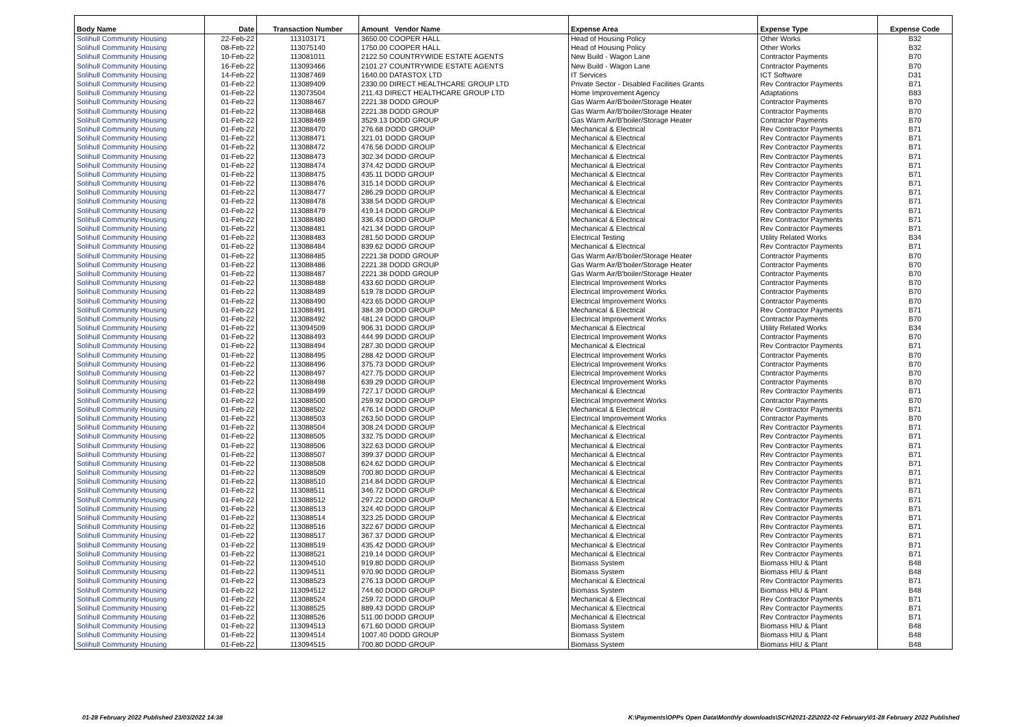| Body Name | Date | Transaction Number | Amount Vendor Name | Expense Area | Expense Type | Expense Code |
| --- | --- | --- | --- | --- | --- | --- |
| Solihull Community Housing | 22-Feb-22 | 113103171 | 3650.00 COOPER HALL | Head of Housing Policy | Other Works | B32 |
| Solihull Community Housing | 08-Feb-22 | 113075140 | 1750.00 COOPER HALL | Head of Housing Policy | Other Works | B32 |
| Solihull Community Housing | 10-Feb-22 | 113081011 | 2122.50 COUNTRYWIDE ESTATE AGENTS | New Build - Wagon Lane | Contractor Payments | B70 |
| Solihull Community Housing | 16-Feb-22 | 113093466 | 2101.27 COUNTRYWIDE ESTATE AGENTS | New Build - Wagon Lane | Contractor Payments | B70 |
| Solihull Community Housing | 14-Feb-22 | 113087469 | 1640.00 DATASTOX LTD | IT Services | ICT Software | D31 |
| Solihull Community Housing | 01-Feb-22 | 113089409 | 2330.00 DIRECT HEALTHCARE GROUP LTD | Private Sector - Disabled Facilities Grants | Rev Contractor Payments | B71 |
| Solihull Community Housing | 01-Feb-22 | 113073504 | 211.43 DIRECT HEALTHCARE GROUP LTD | Home Improvement Agency | Adaptations | B83 |
| Solihull Community Housing | 01-Feb-22 | 113088467 | 2221.38 DODD GROUP | Gas Warm Air/B'boiler/Storage Heater | Contractor Payments | B70 |
| Solihull Community Housing | 01-Feb-22 | 113088468 | 2221.38 DODD GROUP | Gas Warm Air/B'boiler/Storage Heater | Contractor Payments | B70 |
| Solihull Community Housing | 01-Feb-22 | 113088469 | 3529.13 DODD GROUP | Gas Warm Air/B'boiler/Storage Heater | Contractor Payments | B70 |
| Solihull Community Housing | 01-Feb-22 | 113088470 | 276.68 DODD GROUP | Mechanical & Electrical | Rev Contractor Payments | B71 |
| Solihull Community Housing | 01-Feb-22 | 113088471 | 321.01 DODD GROUP | Mechanical & Electrical | Rev Contractor Payments | B71 |
| Solihull Community Housing | 01-Feb-22 | 113088472 | 476.56 DODD GROUP | Mechanical & Electrical | Rev Contractor Payments | B71 |
| Solihull Community Housing | 01-Feb-22 | 113088473 | 302.34 DODD GROUP | Mechanical & Electrical | Rev Contractor Payments | B71 |
| Solihull Community Housing | 01-Feb-22 | 113088474 | 374.42 DODD GROUP | Mechanical & Electrical | Rev Contractor Payments | B71 |
| Solihull Community Housing | 01-Feb-22 | 113088475 | 435.11 DODD GROUP | Mechanical & Electrical | Rev Contractor Payments | B71 |
| Solihull Community Housing | 01-Feb-22 | 113088476 | 315.14 DODD GROUP | Mechanical & Electrical | Rev Contractor Payments | B71 |
| Solihull Community Housing | 01-Feb-22 | 113088477 | 286.29 DODD GROUP | Mechanical & Electrical | Rev Contractor Payments | B71 |
| Solihull Community Housing | 01-Feb-22 | 113088478 | 338.54 DODD GROUP | Mechanical & Electrical | Rev Contractor Payments | B71 |
| Solihull Community Housing | 01-Feb-22 | 113088479 | 419.14 DODD GROUP | Mechanical & Electrical | Rev Contractor Payments | B71 |
| Solihull Community Housing | 01-Feb-22 | 113088480 | 336.43 DODD GROUP | Mechanical & Electrical | Rev Contractor Payments | B71 |
| Solihull Community Housing | 01-Feb-22 | 113088481 | 421.34 DODD GROUP | Mechanical & Electrical | Rev Contractor Payments | B71 |
| Solihull Community Housing | 01-Feb-22 | 113088483 | 281.50 DODD GROUP | Electrical Testing | Utility Related Works | B34 |
| Solihull Community Housing | 01-Feb-22 | 113088484 | 839.62 DODD GROUP | Mechanical & Electrical | Rev Contractor Payments | B71 |
| Solihull Community Housing | 01-Feb-22 | 113088485 | 2221.38 DODD GROUP | Gas Warm Air/B'boiler/Storage Heater | Contractor Payments | B70 |
| Solihull Community Housing | 01-Feb-22 | 113088486 | 2221.38 DODD GROUP | Gas Warm Air/B'boiler/Storage Heater | Contractor Payments | B70 |
| Solihull Community Housing | 01-Feb-22 | 113088487 | 2221.38 DODD GROUP | Gas Warm Air/B'boiler/Storage Heater | Contractor Payments | B70 |
| Solihull Community Housing | 01-Feb-22 | 113088488 | 433.60 DODD GROUP | Electrical Improvement Works | Contractor Payments | B70 |
| Solihull Community Housing | 01-Feb-22 | 113088489 | 519.78 DODD GROUP | Electrical Improvement Works | Contractor Payments | B70 |
| Solihull Community Housing | 01-Feb-22 | 113088490 | 423.65 DODD GROUP | Electrical Improvement Works | Contractor Payments | B70 |
| Solihull Community Housing | 01-Feb-22 | 113088491 | 384.39 DODD GROUP | Mechanical & Electrical | Rev Contractor Payments | B71 |
| Solihull Community Housing | 01-Feb-22 | 113088492 | 481.24 DODD GROUP | Electrical Improvement Works | Contractor Payments | B70 |
| Solihull Community Housing | 01-Feb-22 | 113094509 | 906.31 DODD GROUP | Mechanical & Electrical | Utility Related Works | B34 |
| Solihull Community Housing | 01-Feb-22 | 113088493 | 444.99 DODD GROUP | Electrical Improvement Works | Contractor Payments | B70 |
| Solihull Community Housing | 01-Feb-22 | 113088494 | 287.30 DODD GROUP | Mechanical & Electrical | Rev Contractor Payments | B71 |
| Solihull Community Housing | 01-Feb-22 | 113088495 | 288.42 DODD GROUP | Electrical Improvement Works | Contractor Payments | B70 |
| Solihull Community Housing | 01-Feb-22 | 113088496 | 375.73 DODD GROUP | Electrical Improvement Works | Contractor Payments | B70 |
| Solihull Community Housing | 01-Feb-22 | 113088497 | 427.75 DODD GROUP | Electrical Improvement Works | Contractor Payments | B70 |
| Solihull Community Housing | 01-Feb-22 | 113088498 | 639.29 DODD GROUP | Electrical Improvement Works | Contractor Payments | B70 |
| Solihull Community Housing | 01-Feb-22 | 113088499 | 727.17 DODD GROUP | Mechanical & Electrical | Rev Contractor Payments | B71 |
| Solihull Community Housing | 01-Feb-22 | 113088500 | 259.92 DODD GROUP | Electrical Improvement Works | Contractor Payments | B70 |
| Solihull Community Housing | 01-Feb-22 | 113088502 | 476.14 DODD GROUP | Mechanical & Electrical | Rev Contractor Payments | B71 |
| Solihull Community Housing | 01-Feb-22 | 113088503 | 263.50 DODD GROUP | Electrical Improvement Works | Contractor Payments | B70 |
| Solihull Community Housing | 01-Feb-22 | 113088504 | 308.24 DODD GROUP | Mechanical & Electrical | Rev Contractor Payments | B71 |
| Solihull Community Housing | 01-Feb-22 | 113088505 | 332.75 DODD GROUP | Mechanical & Electrical | Rev Contractor Payments | B71 |
| Solihull Community Housing | 01-Feb-22 | 113088506 | 322.63 DODD GROUP | Mechanical & Electrical | Rev Contractor Payments | B71 |
| Solihull Community Housing | 01-Feb-22 | 113088507 | 399.37 DODD GROUP | Mechanical & Electrical | Rev Contractor Payments | B71 |
| Solihull Community Housing | 01-Feb-22 | 113088508 | 624.62 DODD GROUP | Mechanical & Electrical | Rev Contractor Payments | B71 |
| Solihull Community Housing | 01-Feb-22 | 113088509 | 700.80 DODD GROUP | Mechanical & Electrical | Rev Contractor Payments | B71 |
| Solihull Community Housing | 01-Feb-22 | 113088510 | 214.84 DODD GROUP | Mechanical & Electrical | Rev Contractor Payments | B71 |
| Solihull Community Housing | 01-Feb-22 | 113088511 | 346.72 DODD GROUP | Mechanical & Electrical | Rev Contractor Payments | B71 |
| Solihull Community Housing | 01-Feb-22 | 113088512 | 297.22 DODD GROUP | Mechanical & Electrical | Rev Contractor Payments | B71 |
| Solihull Community Housing | 01-Feb-22 | 113088513 | 324.40 DODD GROUP | Mechanical & Electrical | Rev Contractor Payments | B71 |
| Solihull Community Housing | 01-Feb-22 | 113088514 | 323.25 DODD GROUP | Mechanical & Electrical | Rev Contractor Payments | B71 |
| Solihull Community Housing | 01-Feb-22 | 113088516 | 322.67 DODD GROUP | Mechanical & Electrical | Rev Contractor Payments | B71 |
| Solihull Community Housing | 01-Feb-22 | 113088517 | 367.37 DODD GROUP | Mechanical & Electrical | Rev Contractor Payments | B71 |
| Solihull Community Housing | 01-Feb-22 | 113088519 | 435.42 DODD GROUP | Mechanical & Electrical | Rev Contractor Payments | B71 |
| Solihull Community Housing | 01-Feb-22 | 113088521 | 219.14 DODD GROUP | Mechanical & Electrical | Rev Contractor Payments | B71 |
| Solihull Community Housing | 01-Feb-22 | 113094510 | 919.80 DODD GROUP | Biomass System | Biomass HIU & Plant | B48 |
| Solihull Community Housing | 01-Feb-22 | 113094511 | 970.90 DODD GROUP | Biomass System | Biomass HIU & Plant | B48 |
| Solihull Community Housing | 01-Feb-22 | 113088523 | 276.13 DODD GROUP | Mechanical & Electrical | Rev Contractor Payments | B71 |
| Solihull Community Housing | 01-Feb-22 | 113094512 | 744.60 DODD GROUP | Biomass System | Biomass HIU & Plant | B48 |
| Solihull Community Housing | 01-Feb-22 | 113088524 | 259.72 DODD GROUP | Mechanical & Electrical | Rev Contractor Payments | B71 |
| Solihull Community Housing | 01-Feb-22 | 113088525 | 889.43 DODD GROUP | Mechanical & Electrical | Rev Contractor Payments | B71 |
| Solihull Community Housing | 01-Feb-22 | 113088526 | 511.00 DODD GROUP | Mechanical & Electrical | Rev Contractor Payments | B71 |
| Solihull Community Housing | 01-Feb-22 | 113094513 | 671.60 DODD GROUP | Biomass System | Biomass HIU & Plant | B48 |
| Solihull Community Housing | 01-Feb-22 | 113094514 | 1007.40 DODD GROUP | Biomass System | Biomass HIU & Plant | B48 |
| Solihull Community Housing | 01-Feb-22 | 113094515 | 700.80 DODD GROUP | Biomass System | Biomass HIU & Plant | B48 |
01-28 February 2022 Published 23/03/2022 14:38 K:\Payments\OPPs Open Data\Monthly downloads\SCH\2021-22\2022-02 February\01-28 February 2022 Published